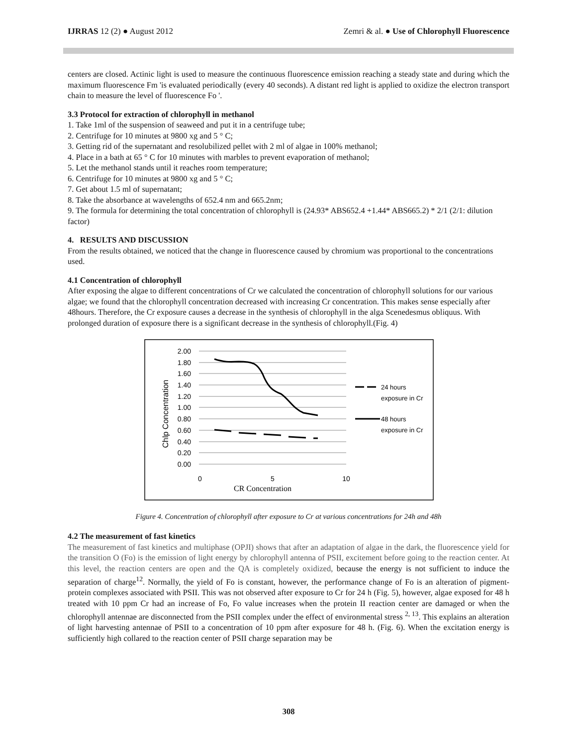IJRRAS 12 (2) ● August 2012 Zemri & al. ● Use of Chlorophyll Fluorescence
centers are closed. Actinic light is used to measure the continuous fluorescence emission reaching a steady state and during which the maximum fluorescence Fm 'is evaluated periodically (every 40 seconds). A distant red light is applied to oxidize the electron transport chain to measure the level of fluorescence Fo '.
3.3 Protocol for extraction of chlorophyll in methanol
1. Take 1ml of the suspension of seaweed and put it in a centrifuge tube;
2. Centrifuge for 10 minutes at 9800 xg and 5 ° C;
3. Getting rid of the supernatant and resolubilized pellet with 2 ml of algae in 100% methanol;
4. Place in a bath at 65 ° C for 10 minutes with marbles to prevent evaporation of methanol;
5. Let the methanol stands until it reaches room temperature;
6. Centrifuge for 10 minutes at 9800 xg and 5 ° C;
7. Get about 1.5 ml of supernatant;
8. Take the absorbance at wavelengths of 652.4 nm and 665.2nm;
9. The formula for determining the total concentration of chlorophyll is (24.93* ABS652.4 +1.44* ABS665.2) * 2/1 (2/1: dilution factor)
4. RESULTS AND DISCUSSION
From the results obtained, we noticed that the change in fluorescence caused by chromium was proportional to the concentrations used.
4.1 Concentration of chlorophyll
After exposing the algae to different concentrations of Cr we calculated the concentration of chlorophyll solutions for our various algae; we found that the chlorophyll concentration decreased with increasing Cr concentration. This makes sense especially after 48hours. Therefore, the Cr exposure causes a decrease in the synthesis of chlorophyll in the alga Scenedesmus obliquus. With prolonged duration of exposure there is a significant decrease in the synthesis of chlorophyll.(Fig. 4)
2.00
1.80
1.60
1.40
1.20
1.00
0.80
0.60
0.40
0.20
0.00
0
5
10
CR Concentration
Chlp Concentration
24 hours
exposure in Cr
48 hours
exposure in Cr
Figure 4. Concentration of chlorophyll after exposure to Cr at various concentrations for 24h and 48h
4.2 The measurement of fast kinetics
The measurement of fast kinetics and multiphase (OPJI) shows that after an adaptation of algae in the dark, the fluorescence yield for the transition O (Fo) is the emission of light energy by chlorophyll antenna of PSII, excitement before going to the reaction center. At this level, the reaction centers are open and the QA is completely oxidized, because the energy is not sufficient to induce the separation of charge<sup>12</sup>. Normally, the yield of Fo is constant, however, the performance change of Fo is an alteration of pigment-protein complexes associated with PSII. This was not observed after exposure to Cr for 24 h (Fig. 5), however, algae exposed for 48 h treated with 10 ppm Cr had an increase of Fo, Fo value increases when the protein II reaction center are damaged or when the chlorophyll antennae are disconnected from the PSII complex under the effect of environmental stress <sup>2, 13</sup>. This explains an alteration of light harvesting antennae of PSII to a concentration of 10 ppm after exposure for 48 h. (Fig. 6). When the excitation energy is sufficiently high collared to the reaction center of PSII charge separation may be
308